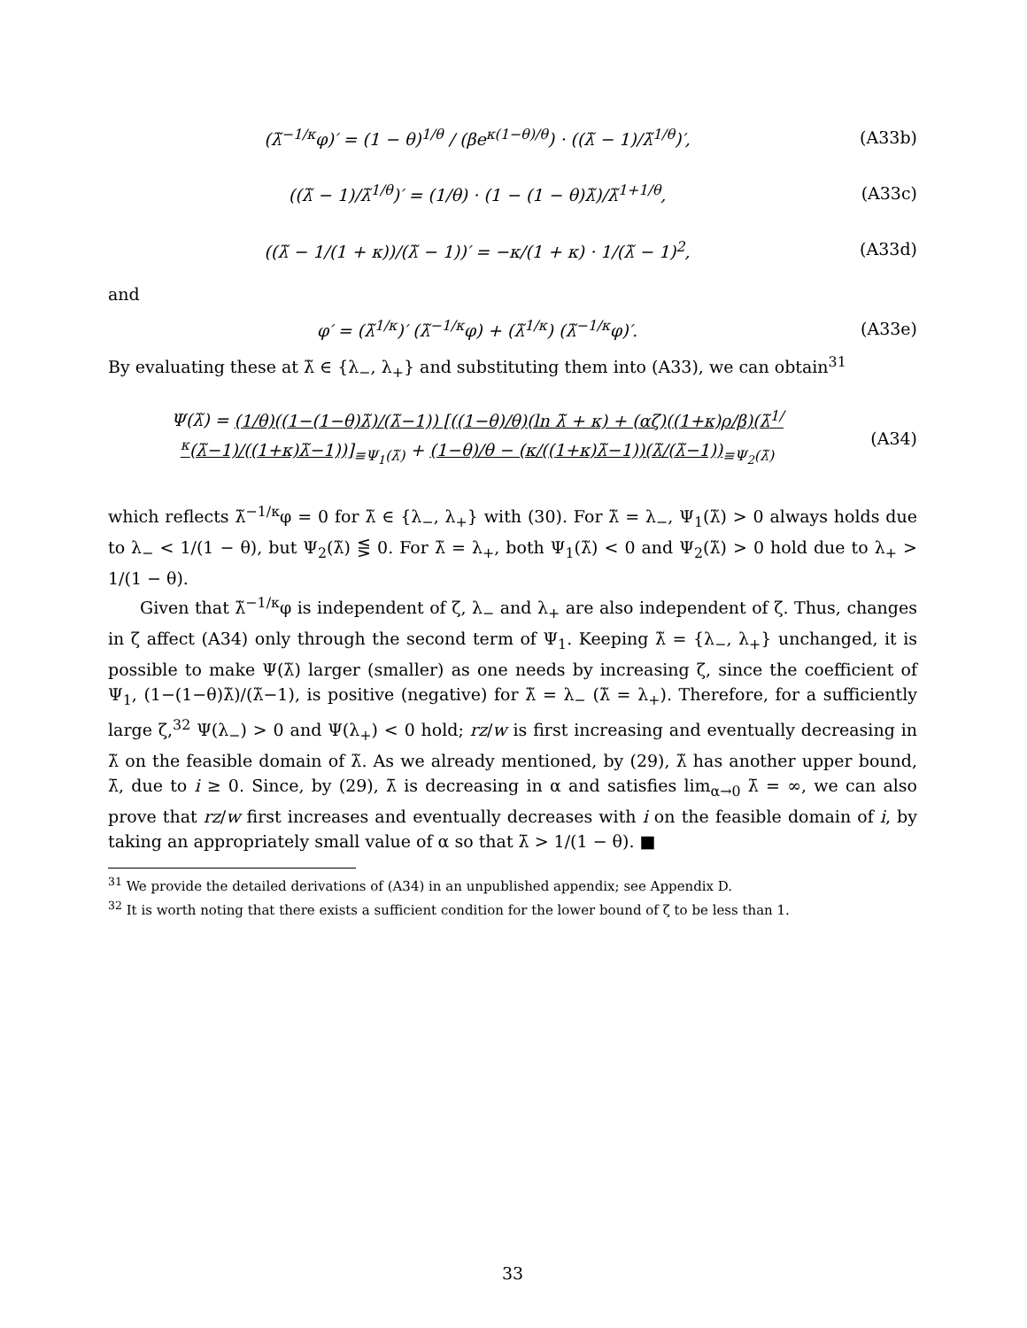(λ̃<sup>−1/κ</sup>φ)′ = (1 − θ)<sup>1/θ</sup> / (βe<sup>κ(1−θ)/θ</sup>) · ((λ̃ − 1)/λ̃<sup>1/θ</sup>)′,
(A33b)
((λ̃ − 1)/λ̃<sup>1/θ</sup>)′ = (1/θ) · (1 − (1 − θ)λ̃)/λ̃<sup>1+1/θ</sup>,
(A33c)
((λ̃ − 1/(1 + κ))/(λ̃ − 1))′ = −κ/(1 + κ) · 1/(λ̃ − 1)<sup>2</sup>,
(A33d)
and
φ′ = (λ̃<sup>1/κ</sup>)′ (λ̃<sup>−1/κ</sup>φ) + (λ̃<sup>1/κ</sup>) (λ̃<sup>−1/κ</sup>φ)′.
(A33e)
By evaluating these at λ̃ ∈ {λ<sub>−</sub>, λ<sub>+</sub>} and substituting them into (A33), we can obtain<sup>31</sup>
Ψ(λ̃) = (1/θ)((1−(1−θ)λ̃)/(λ̃−1)) [((1−θ)/θ)(ln λ̃ + κ) + (αζ)((1+κ)ρ/β)(λ̃<sup>1/κ</sup>(λ̃−1)/((1+κ)λ̃−1))]<sub>≡Ψ<sub>1</sub>(λ̃)</sub> + (1−θ)/θ − (κ/((1+κ)λ̃−1))(λ̃/(λ̃−1))<sub>≡Ψ<sub>2</sub>(λ̃)</sub>
(A34)
which reflects λ̃<sup>−1/κ</sup>φ = 0 for λ̃ ∈ {λ<sub>−</sub>, λ<sub>+</sub>} with (30). For λ̃ = λ<sub>−</sub>, Ψ<sub>1</sub>(λ̃) > 0 always holds due to λ<sub>−</sub> < 1/(1 − θ), but Ψ<sub>2</sub>(λ̃) ⋚ 0. For λ̃ = λ<sub>+</sub>, both Ψ<sub>1</sub>(λ̃) < 0 and Ψ<sub>2</sub>(λ̃) > 0 hold due to λ<sub>+</sub> > 1/(1 − θ).
Given that λ̃<sup>−1/κ</sup>φ is independent of ζ, λ<sub>−</sub> and λ<sub>+</sub> are also independent of ζ. Thus, changes in ζ affect (A34) only through the second term of Ψ<sub>1</sub>. Keeping λ̃ = {λ<sub>−</sub>, λ<sub>+</sub>} unchanged, it is possible to make Ψ(λ̃) larger (smaller) as one needs by increasing ζ, since the coefficient of Ψ<sub>1</sub>, (1−(1−θ)λ̃)/(λ̃−1), is positive (negative) for λ̃ = λ<sub>−</sub> (λ̃ = λ<sub>+</sub>). Therefore, for a sufficiently large ζ,<sup>32</sup> Ψ(λ<sub>−</sub>) > 0 and Ψ(λ<sub>+</sub>) < 0 hold; rz/w is first increasing and eventually decreasing in λ̃ on the feasible domain of λ̃. As we already mentioned, by (29), λ̃ has another upper bound, λ̄, due to i ≥ 0. Since, by (29), λ̄ is decreasing in α and satisfies lim<sub>α→0</sub> λ̄ = ∞, we can also prove that rz/w first increases and eventually decreases with i on the feasible domain of i, by taking an appropriately small value of α so that λ̄ > 1/(1 − θ). ■
<sup>31</sup> We provide the detailed derivations of (A34) in an unpublished appendix; see Appendix D.
<sup>32</sup> It is worth noting that there exists a sufficient condition for the lower bound of ζ to be less than 1.
33